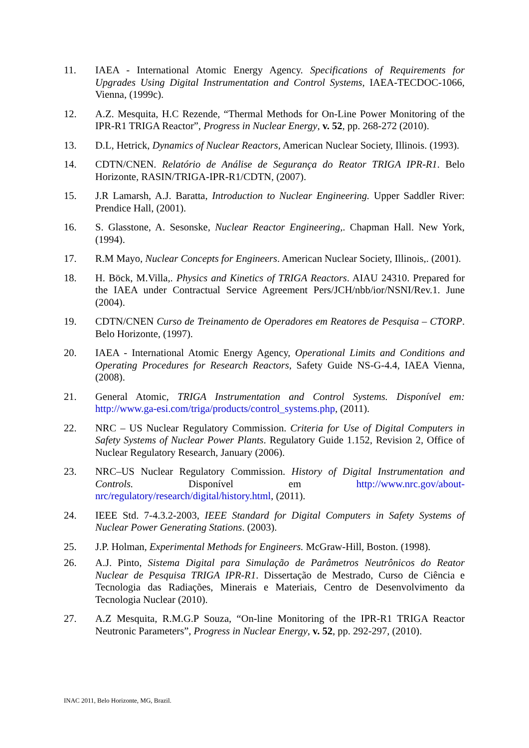11. IAEA - International Atomic Energy Agency. Specifications of Requirements for Upgrades Using Digital Instrumentation and Control Systems, IAEA-TECDOC-1066, Vienna, (1999c).
12. A.Z. Mesquita, H.C Rezende, “Thermal Methods for On-Line Power Monitoring of the IPR-R1 TRIGA Reactor”, Progress in Nuclear Energy, v. 52, pp. 268-272 (2010).
13. D.L, Hetrick, Dynamics of Nuclear Reactors, American Nuclear Society, Illinois. (1993).
14. CDTN/CNEN. Relatório de Análise de Segurança do Reator TRIGA IPR-R1. Belo Horizonte, RASIN/TRIGA-IPR-R1/CDTN, (2007).
15. J.R Lamarsh, A.J. Baratta, Introduction to Nuclear Engineering. Upper Saddler River: Prendice Hall, (2001).
16. S. Glasstone, A. Sesonske, Nuclear Reactor Engineering,. Chapman Hall. New York, (1994).
17. R.M Mayo, Nuclear Concepts for Engineers. American Nuclear Society, Illinois,. (2001).
18. H. Böck, M.Villa,. Physics and Kinetics of TRIGA Reactors. AIAU 24310. Prepared for the IAEA under Contractual Service Agreement Pers/JCH/nbb/ior/NSNI/Rev.1. June (2004).
19. CDTN/CNEN Curso de Treinamento de Operadores em Reatores de Pesquisa – CTORP. Belo Horizonte, (1997).
20. IAEA - International Atomic Energy Agency, Operational Limits and Conditions and Operating Procedures for Research Reactors, Safety Guide NS-G-4.4, IAEA Vienna, (2008).
21. General Atomic, TRIGA Instrumentation and Control Systems. Disponível em: http://www.ga-esi.com/triga/products/control_systems.php, (2011).
22. NRC – US Nuclear Regulatory Commission. Criteria for Use of Digital Computers in Safety Systems of Nuclear Power Plants. Regulatory Guide 1.152, Revision 2, Office of Nuclear Regulatory Research, January (2006).
23. NRC–US Nuclear Regulatory Commission. History of Digital Instrumentation and Controls. Disponível em http://www.nrc.gov/about-nrc/regulatory/research/digital/history.html, (2011).
24. IEEE Std. 7-4.3.2-2003, IEEE Standard for Digital Computers in Safety Systems of Nuclear Power Generating Stations. (2003).
25. J.P. Holman, Experimental Methods for Engineers. McGraw-Hill, Boston. (1998).
26. A.J. Pinto, Sistema Digital para Simulação de Parâmetros Neutrônicos do Reator Nuclear de Pesquisa TRIGA IPR-R1. Dissertação de Mestrado, Curso de Ciência e Tecnologia das Radiações, Minerais e Materiais, Centro de Desenvolvimento da Tecnologia Nuclear (2010).
27. A.Z Mesquita, R.M.G.P Souza, “On-line Monitoring of the IPR-R1 TRIGA Reactor Neutronic Parameters”, Progress in Nuclear Energy, v. 52, pp. 292-297, (2010).
INAC 2011, Belo Horizonte, MG, Brazil.